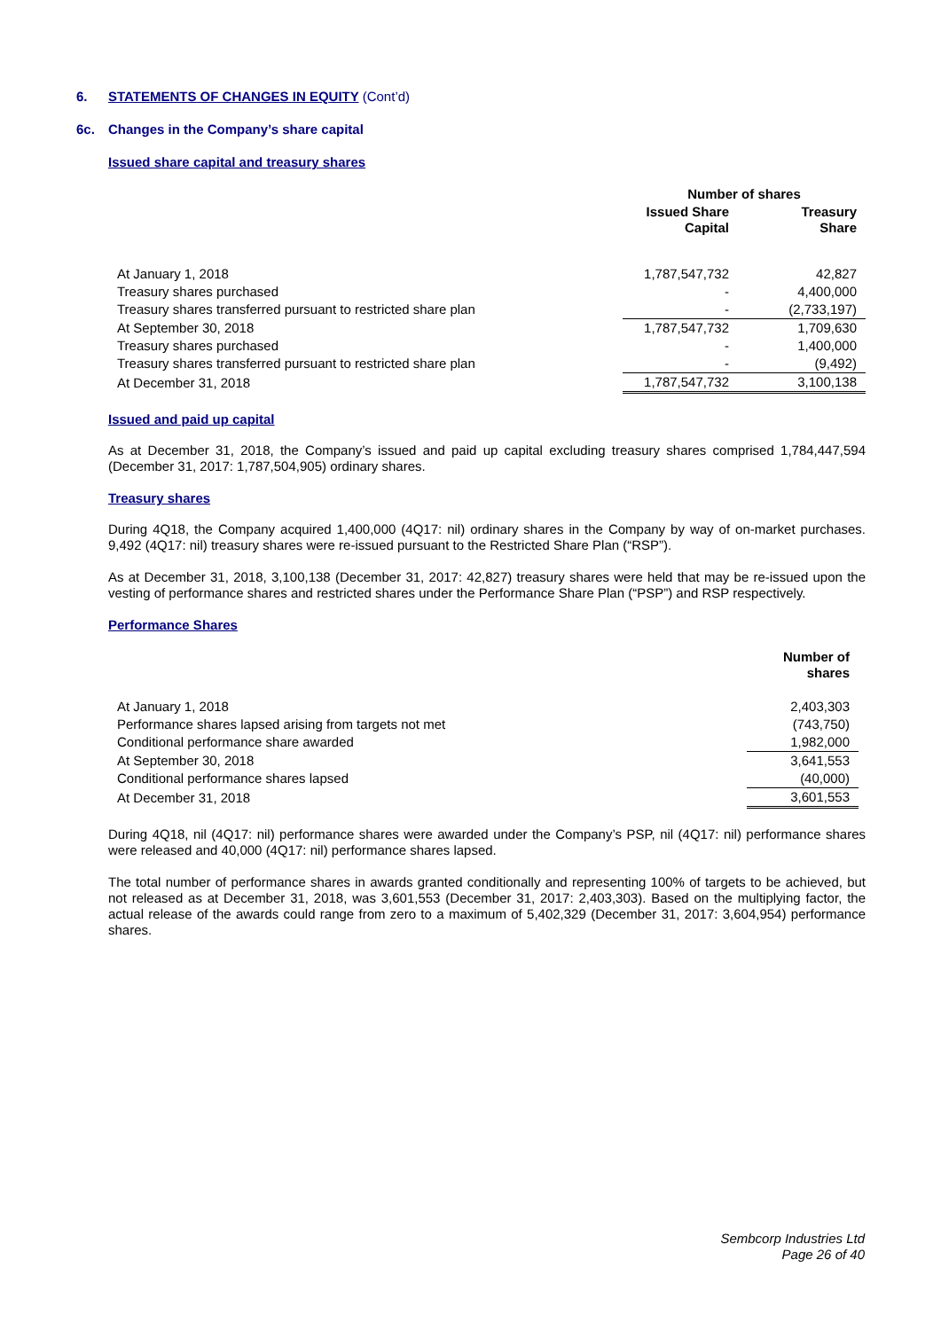6. STATEMENTS OF CHANGES IN EQUITY (Cont’d)
6c. Changes in the Company’s share capital
Issued share capital and treasury shares
| | Number of shares | |
| --- | --- | --- |
| | Issued Share Capital | Treasury Share |
| At January 1, 2018 | 1,787,547,732 | 42,827 |
| Treasury shares purchased | - | 4,400,000 |
| Treasury shares transferred pursuant to restricted share plan | - | (2,733,197) |
| At September 30, 2018 | 1,787,547,732 | 1,709,630 |
| Treasury shares purchased | - | 1,400,000 |
| Treasury shares transferred pursuant to restricted share plan | - | (9,492) |
| At December 31, 2018 | 1,787,547,732 | 3,100,138 |
Issued and paid up capital
As at December 31, 2018, the Company’s issued and paid up capital excluding treasury shares comprised 1,784,447,594 (December 31, 2017: 1,787,504,905) ordinary shares.
Treasury shares
During 4Q18, the Company acquired 1,400,000 (4Q17: nil) ordinary shares in the Company by way of on-market purchases. 9,492 (4Q17: nil) treasury shares were re-issued pursuant to the Restricted Share Plan (“RSP”).
As at December 31, 2018, 3,100,138 (December 31, 2017: 42,827) treasury shares were held that may be re-issued upon the vesting of performance shares and restricted shares under the Performance Share Plan (“PSP”) and RSP respectively.
Performance Shares
| | Number of shares |
| --- | --- |
| At January 1, 2018 | 2,403,303 |
| Performance shares lapsed arising from targets not met | (743,750) |
| Conditional performance share awarded | 1,982,000 |
| At September 30, 2018 | 3,641,553 |
| Conditional performance shares lapsed | (40,000) |
| At December 31, 2018 | 3,601,553 |
During 4Q18, nil (4Q17: nil) performance shares were awarded under the Company’s PSP, nil (4Q17: nil) performance shares were released and 40,000 (4Q17: nil) performance shares lapsed.
The total number of performance shares in awards granted conditionally and representing 100% of targets to be achieved, but not released as at December 31, 2018, was 3,601,553 (December 31, 2017: 2,403,303). Based on the multiplying factor, the actual release of the awards could range from zero to a maximum of 5,402,329 (December 31, 2017: 3,604,954) performance shares.
Sembcorp Industries Ltd
Page 26 of 40